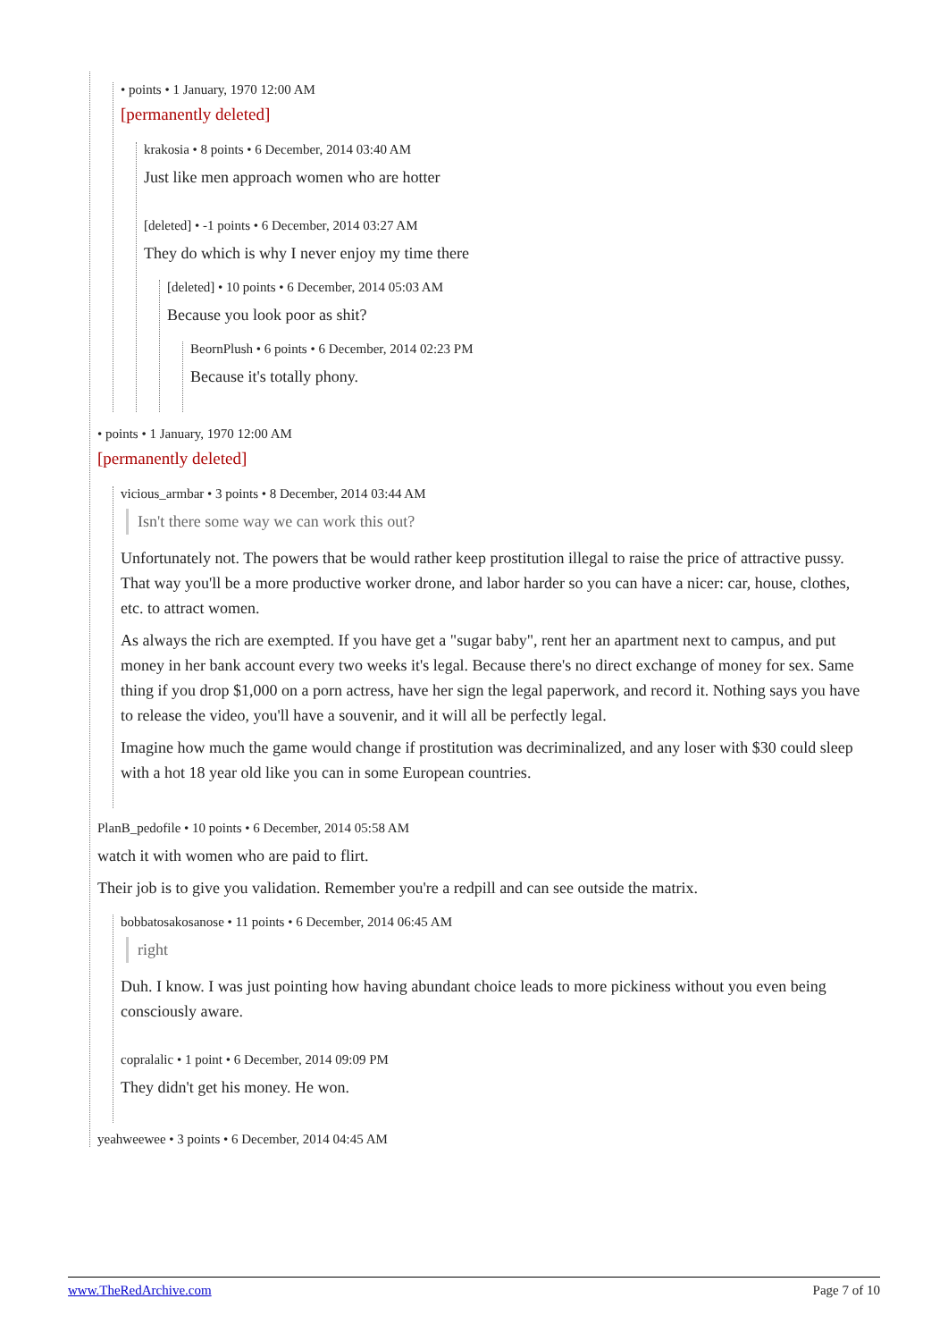• points • 1 January, 1970 12:00 AM
[permanently deleted]
krakosia • 8 points • 6 December, 2014 03:40 AM
Just like men approach women who are hotter
[deleted] • -1 points • 6 December, 2014 03:27 AM
They do which is why I never enjoy my time there
[deleted] • 10 points • 6 December, 2014 05:03 AM
Because you look poor as shit?
BeornPlush • 6 points • 6 December, 2014 02:23 PM
Because it's totally phony.
• points • 1 January, 1970 12:00 AM
[permanently deleted]
vicious_armbar • 3 points • 8 December, 2014 03:44 AM
Isn't there some way we can work this out?
Unfortunately not. The powers that be would rather keep prostitution illegal to raise the price of attractive pussy. That way you'll be a more productive worker drone, and labor harder so you can have a nicer: car, house, clothes, etc. to attract women.
As always the rich are exempted. If you have get a "sugar baby", rent her an apartment next to campus, and put money in her bank account every two weeks it's legal. Because there's no direct exchange of money for sex. Same thing if you drop $1,000 on a porn actress, have her sign the legal paperwork, and record it. Nothing says you have to release the video, you'll have a souvenir, and it will all be perfectly legal.
Imagine how much the game would change if prostitution was decriminalized, and any loser with $30 could sleep with a hot 18 year old like you can in some European countries.
PlanB_pedofile • 10 points • 6 December, 2014 05:58 AM
watch it with women who are paid to flirt.
Their job is to give you validation. Remember you're a redpill and can see outside the matrix.
bobbatosakosanose • 11 points • 6 December, 2014 06:45 AM
right
Duh. I know. I was just pointing how having abundant choice leads to more pickiness without you even being consciously aware.
copralalic • 1 point • 6 December, 2014 09:09 PM
They didn't get his money. He won.
yeahweewee • 3 points • 6 December, 2014 04:45 AM
www.TheRedArchive.com Page 7 of 10